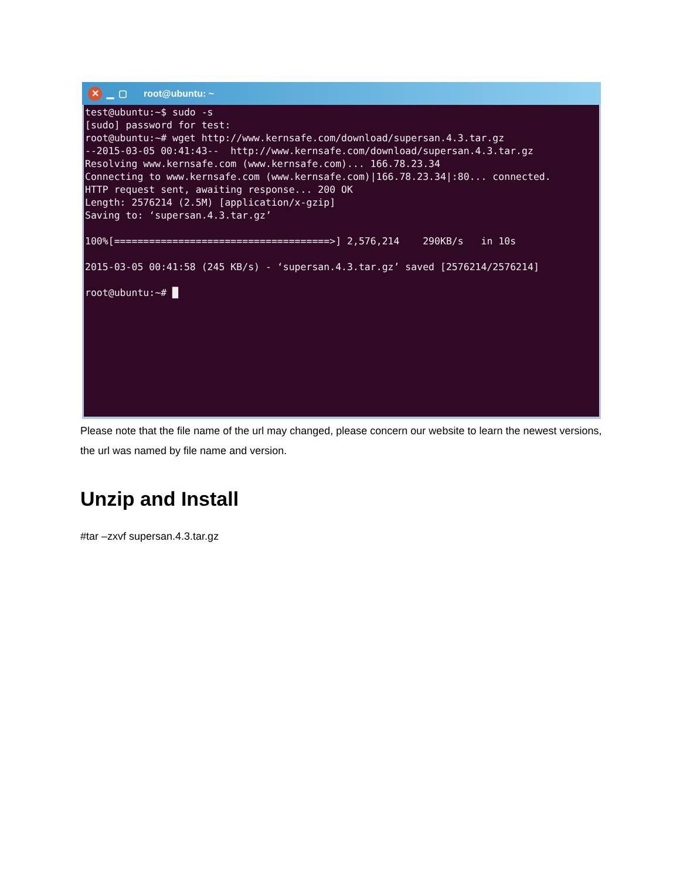✕ ▁ ▢ root@ubuntu: ~
test@ubuntu:~$ sudo -s [sudo] password for test: root@ubuntu:~# wget http://www.kernsafe.com/download/supersan.4.3.tar.gz --2015-03-05 00:41:43-- http://www.kernsafe.com/download/supersan.4.3.tar.gz Resolving www.kernsafe.com (www.kernsafe.com)... 166.78.23.34 Connecting to www.kernsafe.com (www.kernsafe.com)|166.78.23.34|:80... connected. HTTP request sent, awaiting response... 200 OK Length: 2576214 (2.5M) [application/x-gzip] Saving to: ‘supersan.4.3.tar.gz’ 100%[=====================================>] 2,576,214 290KB/s in 10s 2015-03-05 00:41:58 (245 KB/s) - ‘supersan.4.3.tar.gz’ saved [2576214/2576214] root@ubuntu:~# █
Please note that the file name of the url may changed, please concern our website to learn the newest versions, the url was named by file name and version.
Unzip and Install
#tar –zxvf supersan.4.3.tar.gz